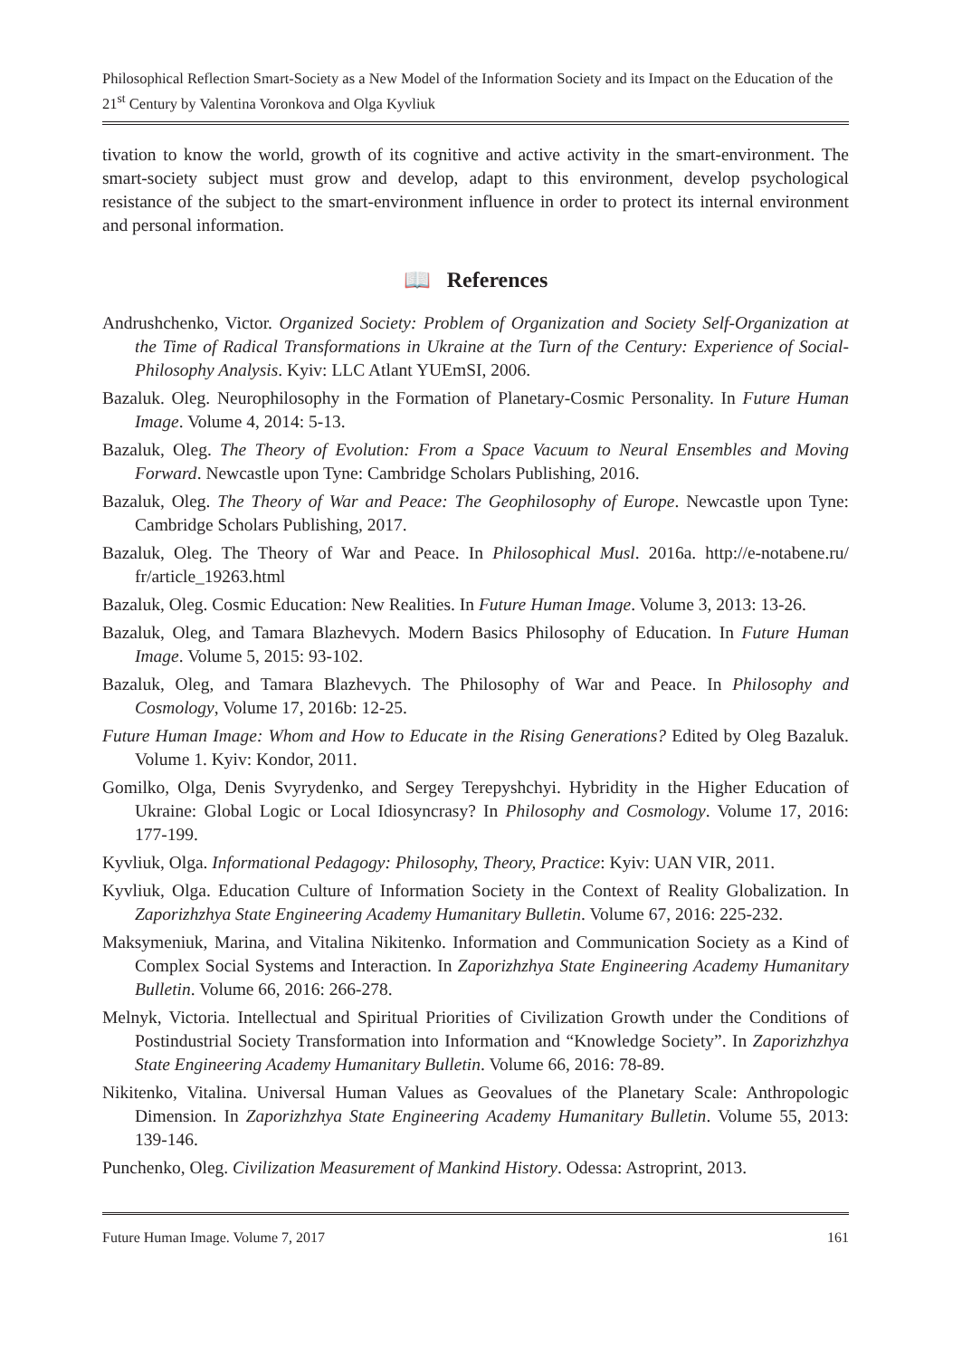Philosophical Reflection Smart-Society as a New Model of the Information Society and its Impact on the Education of the 21<sup>st</sup> Century by Valentina Voronkova and Olga Kyvliuk
tivation to know the world, growth of its cognitive and active activity in the smart-environment. The smart-society subject must grow and develop, adapt to this environment, develop psychological resistance of the subject to the smart-environment influence in order to protect its internal environment and personal information.
📖 References
Andrushchenko, Victor. Organized Society: Problem of Organization and Society Self-Organization at the Time of Radical Transformations in Ukraine at the Turn of the Century: Experience of Social-Philosophy Analysis. Kyiv: LLC Atlant YUEmSI, 2006.
Bazaluk. Oleg. Neurophilosophy in the Formation of Planetary-Cosmic Personality. In Future Human Image. Volume 4, 2014: 5-13.
Bazaluk, Oleg. The Theory of Evolution: From a Space Vacuum to Neural Ensembles and Moving Forward. Newcastle upon Tyne: Cambridge Scholars Publishing, 2016.
Bazaluk, Oleg. The Theory of War and Peace: The Geophilosophy of Europe. Newcastle upon Tyne: Cambridge Scholars Publishing, 2017.
Bazaluk, Oleg. The Theory of War and Peace. In Philosophical Musl. 2016a. http://e-notabene.ru/ fr/article_19263.html
Bazaluk, Oleg. Cosmic Education: New Realities. In Future Human Image. Volume 3, 2013: 13-26.
Bazaluk, Oleg, and Tamara Blazhevych. Modern Basics Philosophy of Education. In Future Human Image. Volume 5, 2015: 93-102.
Bazaluk, Oleg, and Tamara Blazhevych. The Philosophy of War and Peace. In Philosophy and Cosmology, Volume 17, 2016b: 12-25.
Future Human Image: Whom and How to Educate in the Rising Generations? Edited by Oleg Bazaluk. Volume 1. Kyiv: Kondor, 2011.
Gomilko, Olga, Denis Svyrydenko, and Sergey Terepyshchyi. Hybridity in the Higher Education of Ukraine: Global Logic or Local Idiosyncrasy? In Philosophy and Cosmology. Volume 17, 2016: 177-199.
Kyvliuk, Olga. Informational Pedagogy: Philosophy, Theory, Practice: Kyiv: UAN VIR, 2011.
Kyvliuk, Olga. Education Culture of Information Society in the Context of Reality Globalization. In Zaporizhzhya State Engineering Academy Humanitary Bulletin. Volume 67, 2016: 225-232.
Maksymeniuk, Marina, and Vitalina Nikitenko. Information and Communication Society as a Kind of Complex Social Systems and Interaction. In Zaporizhzhya State Engineering Academy Humanitary Bulletin. Volume 66, 2016: 266-278.
Melnyk, Victoria. Intellectual and Spiritual Priorities of Civilization Growth under the Conditions of Postindustrial Society Transformation into Information and “Knowledge Society”. In Zaporizhzhya State Engineering Academy Humanitary Bulletin. Volume 66, 2016: 78-89.
Nikitenko, Vitalina. Universal Human Values as Geovalues of the Planetary Scale: Anthropologic Dimension. In Zaporizhzhya State Engineering Academy Humanitary Bulletin. Volume 55, 2013: 139-146.
Punchenko, Oleg. Civilization Measurement of Mankind History. Odessa: Astroprint, 2013.
Future Human Image. Volume 7, 2017 161